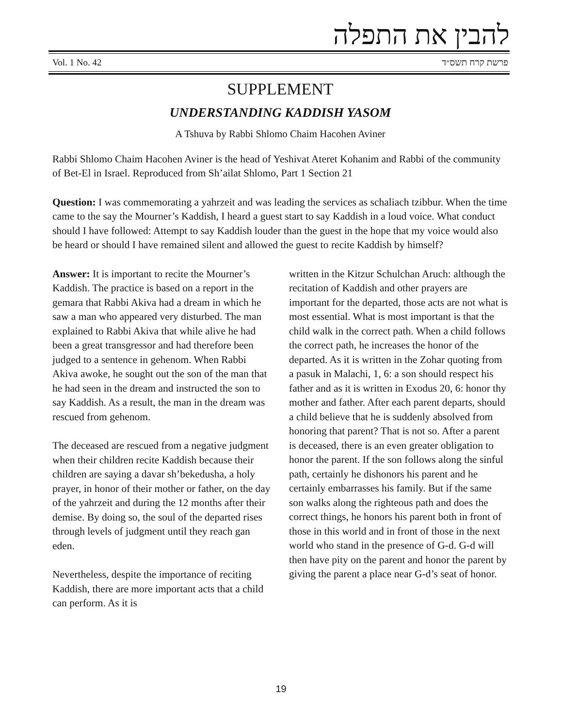להבין את התפלה
Vol. 1 No. 42 פרשת קרח תשס״ד
SUPPLEMENT
UNDERSTANDING KADDISH YASOM
A Tshuva by Rabbi Shlomo Chaim Hacohen Aviner
Rabbi Shlomo Chaim Hacohen Aviner is the head of Yeshivat Ateret Kohanim and Rabbi of the community of Bet-El in Israel. Reproduced from Sh’ailat Shlomo, Part 1 Section 21
Question: I was commemorating a yahrzeit and was leading the services as schaliach tzibbur. When the time came to the say the Mourner’s Kaddish, I heard a guest start to say Kaddish in a loud voice. What conduct should I have followed: Attempt to say Kaddish louder than the guest in the hope that my voice would also be heard or should I have remained silent and allowed the guest to recite Kaddish by himself?
Answer: It is important to recite the Mourner’s Kaddish. The practice is based on a report in the gemara that Rabbi Akiva had a dream in which he saw a man who appeared very disturbed. The man explained to Rabbi Akiva that while alive he had been a great transgressor and had therefore been judged to a sentence in gehenom. When Rabbi Akiva awoke, he sought out the son of the man that he had seen in the dream and instructed the son to say Kaddish. As a result, the man in the dream was rescued from gehenom.
The deceased are rescued from a negative judgment when their children recite Kaddish because their children are saying a davar sh’bekedusha, a holy prayer, in honor of their mother or father, on the day of the yahrzeit and during the 12 months after their demise. By doing so, the soul of the departed rises through levels of judgment until they reach gan eden.
Nevertheless, despite the importance of reciting Kaddish, there are more important acts that a child can perform. As it is
written in the Kitzur Schulchan Aruch: although the recitation of Kaddish and other prayers are important for the departed, those acts are not what is most essential. What is most important is that the child walk in the correct path. When a child follows the correct path, he increases the honor of the departed. As it is written in the Zohar quoting from a pasuk in Malachi, 1, 6: a son should respect his father and as it is written in Exodus 20, 6: honor thy mother and father. After each parent departs, should a child believe that he is suddenly absolved from honoring that parent? That is not so. After a parent is deceased, there is an even greater obligation to honor the parent. If the son follows along the sinful path, certainly he dishonors his parent and he certainly embarrasses his family. But if the same son walks along the righteous path and does the correct things, he honors his parent both in front of those in this world and in front of those in the next world who stand in the presence of G-d. G-d will then have pity on the parent and honor the parent by giving the parent a place near G-d’s seat of honor.
19